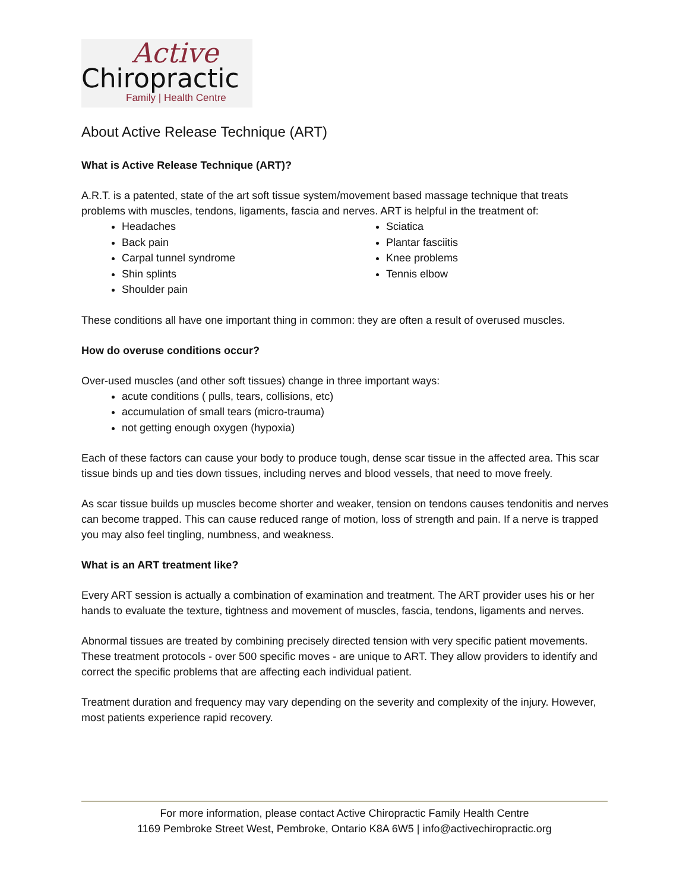Active
Chiropractic
Family | Health Centre
About Active Release Technique (ART)
What is Active Release Technique (ART)?
A.R.T. is a patented, state of the art soft tissue system/movement based massage technique that treats problems with muscles, tendons, ligaments, fascia and nerves. ART is helpful in the treatment of:
Headaches
Back pain
Carpal tunnel syndrome
Shin splints
Shoulder pain
Sciatica
Plantar fasciitis
Knee problems
Tennis elbow
These conditions all have one important thing in common: they are often a result of overused muscles.
How do overuse conditions occur?
Over-used muscles (and other soft tissues) change in three important ways:
acute conditions ( pulls, tears, collisions, etc)
accumulation of small tears (micro-trauma)
not getting enough oxygen (hypoxia)
Each of these factors can cause your body to produce tough, dense scar tissue in the affected area. This scar tissue binds up and ties down tissues, including nerves and blood vessels, that need to move freely.
As scar tissue builds up muscles become shorter and weaker, tension on tendons causes tendonitis and nerves can become trapped. This can cause reduced range of motion, loss of strength and pain. If a nerve is trapped you may also feel tingling, numbness, and weakness.
What is an ART treatment like?
Every ART session is actually a combination of examination and treatment. The ART provider uses his or her hands to evaluate the texture, tightness and movement of muscles, fascia, tendons, ligaments and nerves.
Abnormal tissues are treated by combining precisely directed tension with very specific patient movements. These treatment protocols - over 500 specific moves - are unique to ART. They allow providers to identify and correct the specific problems that are affecting each individual patient.
Treatment duration and frequency may vary depending on the severity and complexity of the injury. However, most patients experience rapid recovery.
For more information, please contact Active Chiropractic Family Health Centre
1169 Pembroke Street West, Pembroke, Ontario K8A 6W5 | info@activechiropractic.org